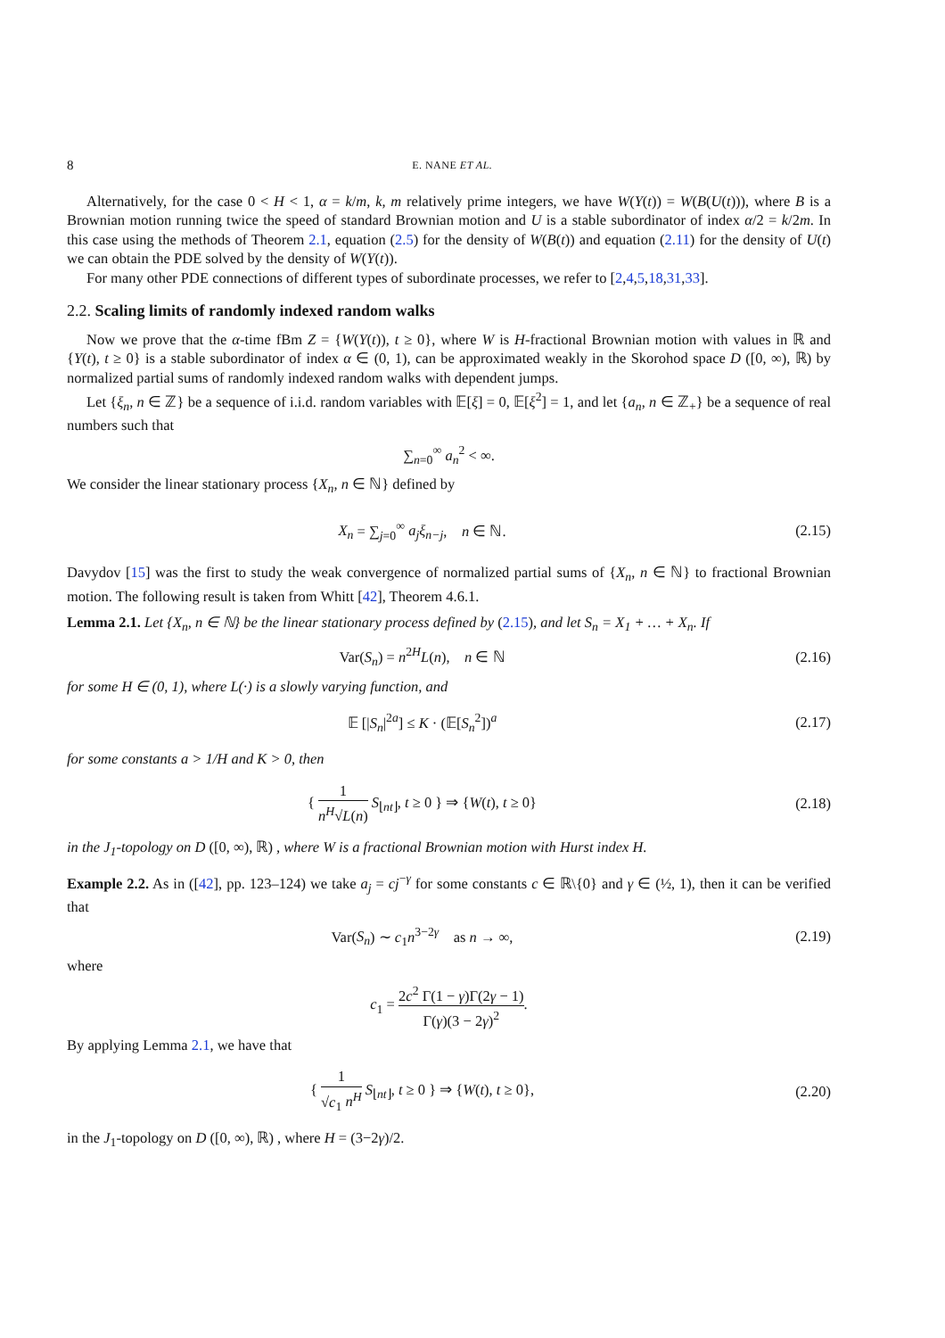8 E. NANE ET AL.
Alternatively, for the case 0 < H < 1, α = k/m, k, m relatively prime integers, we have W(Y(t)) = W(B(U(t))), where B is a Brownian motion running twice the speed of standard Brownian motion and U is a stable subordinator of index α/2 = k/2m. In this case using the methods of Theorem 2.1, equation (2.5) for the density of W(B(t)) and equation (2.11) for the density of U(t) we can obtain the PDE solved by the density of W(Y(t)).
For many other PDE connections of different types of subordinate processes, we refer to [2,4,5,18,31,33].
2.2. Scaling limits of randomly indexed random walks
Now we prove that the α-time fBm Z = {W(Y(t)), t ≥ 0}, where W is H-fractional Brownian motion with values in ℝ and {Y(t), t ≥ 0} is a stable subordinator of index α ∈ (0, 1), can be approximated weakly in the Skorohod space D ([0, ∞), ℝ) by normalized partial sums of randomly indexed random walks with dependent jumps.
Let {ξ<sub>n</sub>, n ∈ ℤ} be a sequence of i.i.d. random variables with 𝔼[ξ] = 0, 𝔼[ξ<sup>2</sup>] = 1, and let {a<sub>n</sub>, n ∈ ℤ<sub>+</sub>} be a sequence of real numbers such that
∑<sub>n=0</sub><sup>∞</sup> a<sub>n</sub><sup>2</sup> < ∞.
We consider the linear stationary process {X<sub>n</sub>, n ∈ ℕ} defined by
X<sub>n</sub> = ∑<sub>j=0</sub><sup>∞</sup> a<sub>j</sub>ξ<sub>n−j</sub>, n ∈ ℕ. (2.15)
Davydov [15] was the first to study the weak convergence of normalized partial sums of {X<sub>n</sub>, n ∈ ℕ} to fractional Brownian motion. The following result is taken from Whitt [42], Theorem 4.6.1.
Lemma 2.1. Let {X<sub>n</sub>, n ∈ ℕ} be the linear stationary process defined by (2.15), and let S<sub>n</sub> = X<sub>1</sub> + … + X<sub>n</sub>. If
Var(S<sub>n</sub>) = n<sup>2H</sup>L(n), n ∈ ℕ (2.16)
for some H ∈ (0, 1), where L(·) is a slowly varying function, and
𝔼 [|S<sub>n</sub>|<sup>2a</sup>] ≤ K · (𝔼[S<sub>n</sub><sup>2</sup>])<sup>a</sup> (2.17)
for some constants a > 1/H and K > 0, then
{ 1 n<sup>H</sup>√L(n) S<sub>⌊nt⌋</sub>, t ≥ 0 } ⇒ {W(t), t ≥ 0}
(2.18)
in the J<sub>1</sub>-topology on D ([0, ∞), ℝ) , where W is a fractional Brownian motion with Hurst index H.
Example 2.2. As in ([42], pp. 123–124) we take a<sub>j</sub> = cj<sup>−γ</sup> for some constants c ∈ ℝ\{0} and γ ∈ (½, 1), then it can be verified that
Var(S<sub>n</sub>) ∼ c<sub>1</sub>n<sup>3−2γ</sup> as n → ∞, (2.19)
where
c<sub>1</sub> = 2c<sup>2</sup> Γ(1 − γ)Γ(2γ − 1) Γ(γ)(3 − 2γ)<sup>2</sup>.
By applying Lemma 2.1, we have that
{ 1 √c<sub>1</sub> n<sup>H</sup> S<sub>⌊nt⌋</sub>, t ≥ 0 } ⇒ {W(t), t ≥ 0},
(2.20)
in the J<sub>1</sub>-topology on D ([0, ∞), ℝ) , where H = (3−2γ)/2.